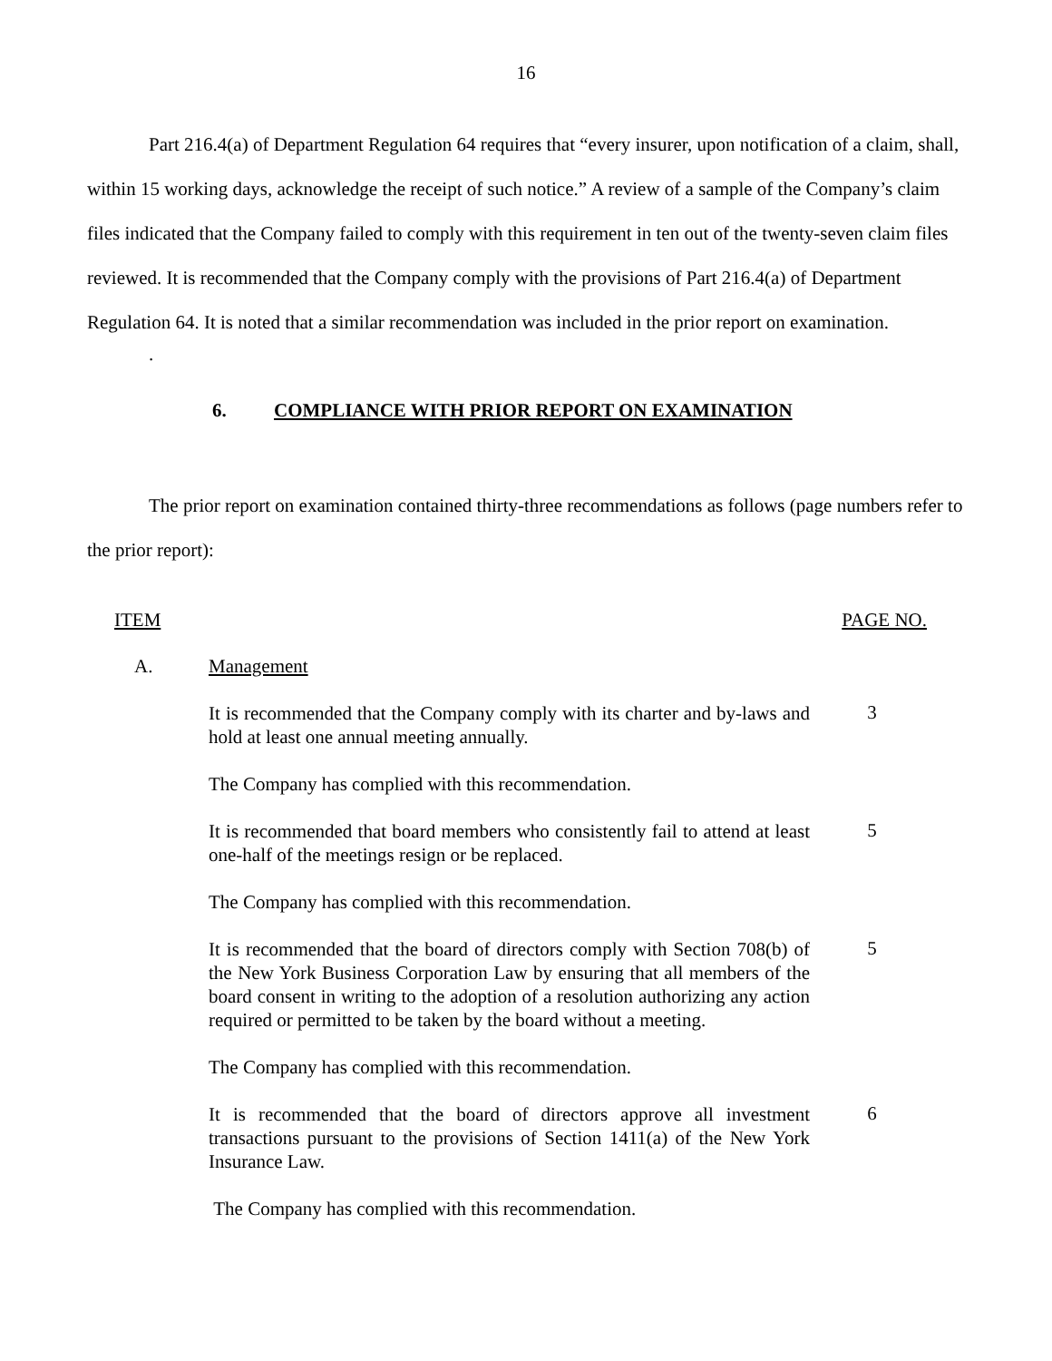16
Part 216.4(a) of Department Regulation 64 requires that “every insurer, upon notification of a claim, shall, within 15 working days, acknowledge the receipt of such notice.” A review of a sample of the Company’s claim files indicated that the Company failed to comply with this requirement in ten out of the twenty-seven claim files reviewed. It is recommended that the Company comply with the provisions of Part 216.4(a) of Department Regulation 64. It is noted that a similar recommendation was included in the prior report on examination.
.
6. COMPLIANCE WITH PRIOR REPORT ON EXAMINATION
The prior report on examination contained thirty-three recommendations as follows (page numbers refer to the prior report):
ITEM PAGE NO.
A. Management
It is recommended that the Company comply with its charter and by-laws and hold at least one annual meeting annually.
3
The Company has complied with this recommendation.
It is recommended that board members who consistently fail to attend at least one-half of the meetings resign or be replaced.
5
The Company has complied with this recommendation.
It is recommended that the board of directors comply with Section 708(b) of the New York Business Corporation Law by ensuring that all members of the board consent in writing to the adoption of a resolution authorizing any action required or permitted to be taken by the board without a meeting.
5
The Company has complied with this recommendation.
It is recommended that the board of directors approve all investment transactions pursuant to the provisions of Section 1411(a) of the New York Insurance Law.
6
The Company has complied with this recommendation.